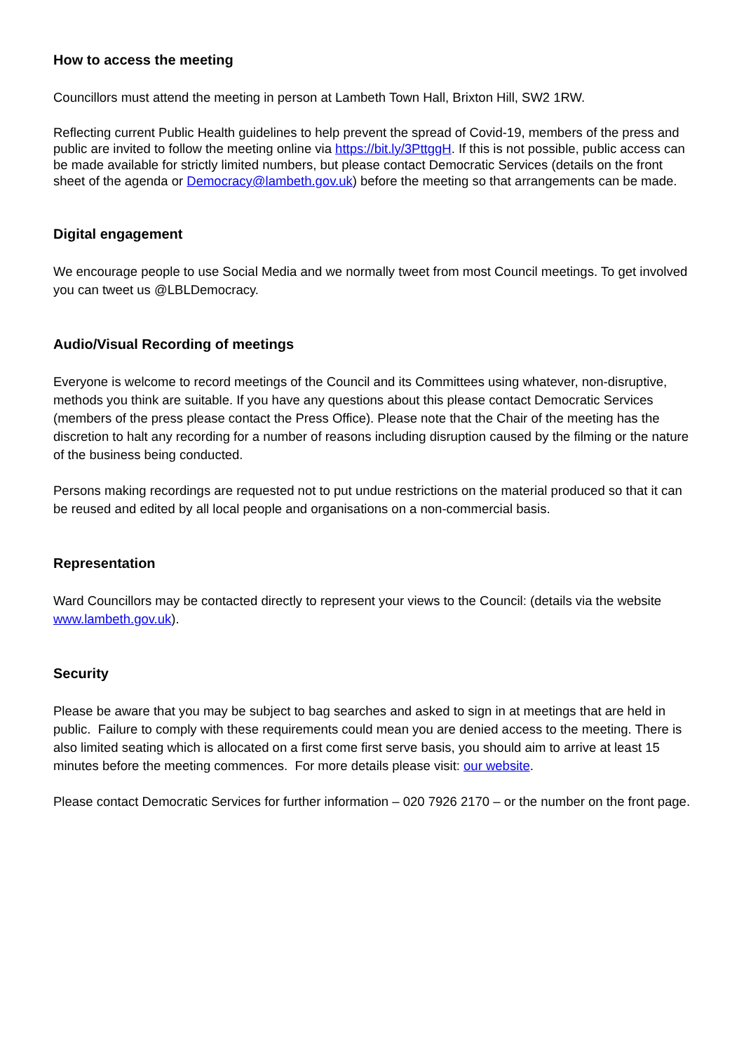How to access the meeting
Councillors must attend the meeting in person at Lambeth Town Hall, Brixton Hill, SW2 1RW.
Reflecting current Public Health guidelines to help prevent the spread of Covid-19, members of the press and public are invited to follow the meeting online via https://bit.ly/3PttggH. If this is not possible, public access can be made available for strictly limited numbers, but please contact Democratic Services (details on the front sheet of the agenda or Democracy@lambeth.gov.uk) before the meeting so that arrangements can be made.
Digital engagement
We encourage people to use Social Media and we normally tweet from most Council meetings. To get involved you can tweet us @LBLDemocracy.
Audio/Visual Recording of meetings
Everyone is welcome to record meetings of the Council and its Committees using whatever, non-disruptive, methods you think are suitable. If you have any questions about this please contact Democratic Services (members of the press please contact the Press Office). Please note that the Chair of the meeting has the discretion to halt any recording for a number of reasons including disruption caused by the filming or the nature of the business being conducted.
Persons making recordings are requested not to put undue restrictions on the material produced so that it can be reused and edited by all local people and organisations on a non-commercial basis.
Representation
Ward Councillors may be contacted directly to represent your views to the Council: (details via the website www.lambeth.gov.uk).
Security
Please be aware that you may be subject to bag searches and asked to sign in at meetings that are held in public. Failure to comply with these requirements could mean you are denied access to the meeting. There is also limited seating which is allocated on a first come first serve basis, you should aim to arrive at least 15 minutes before the meeting commences. For more details please visit: our website.
Please contact Democratic Services for further information – 020 7926 2170 – or the number on the front page.